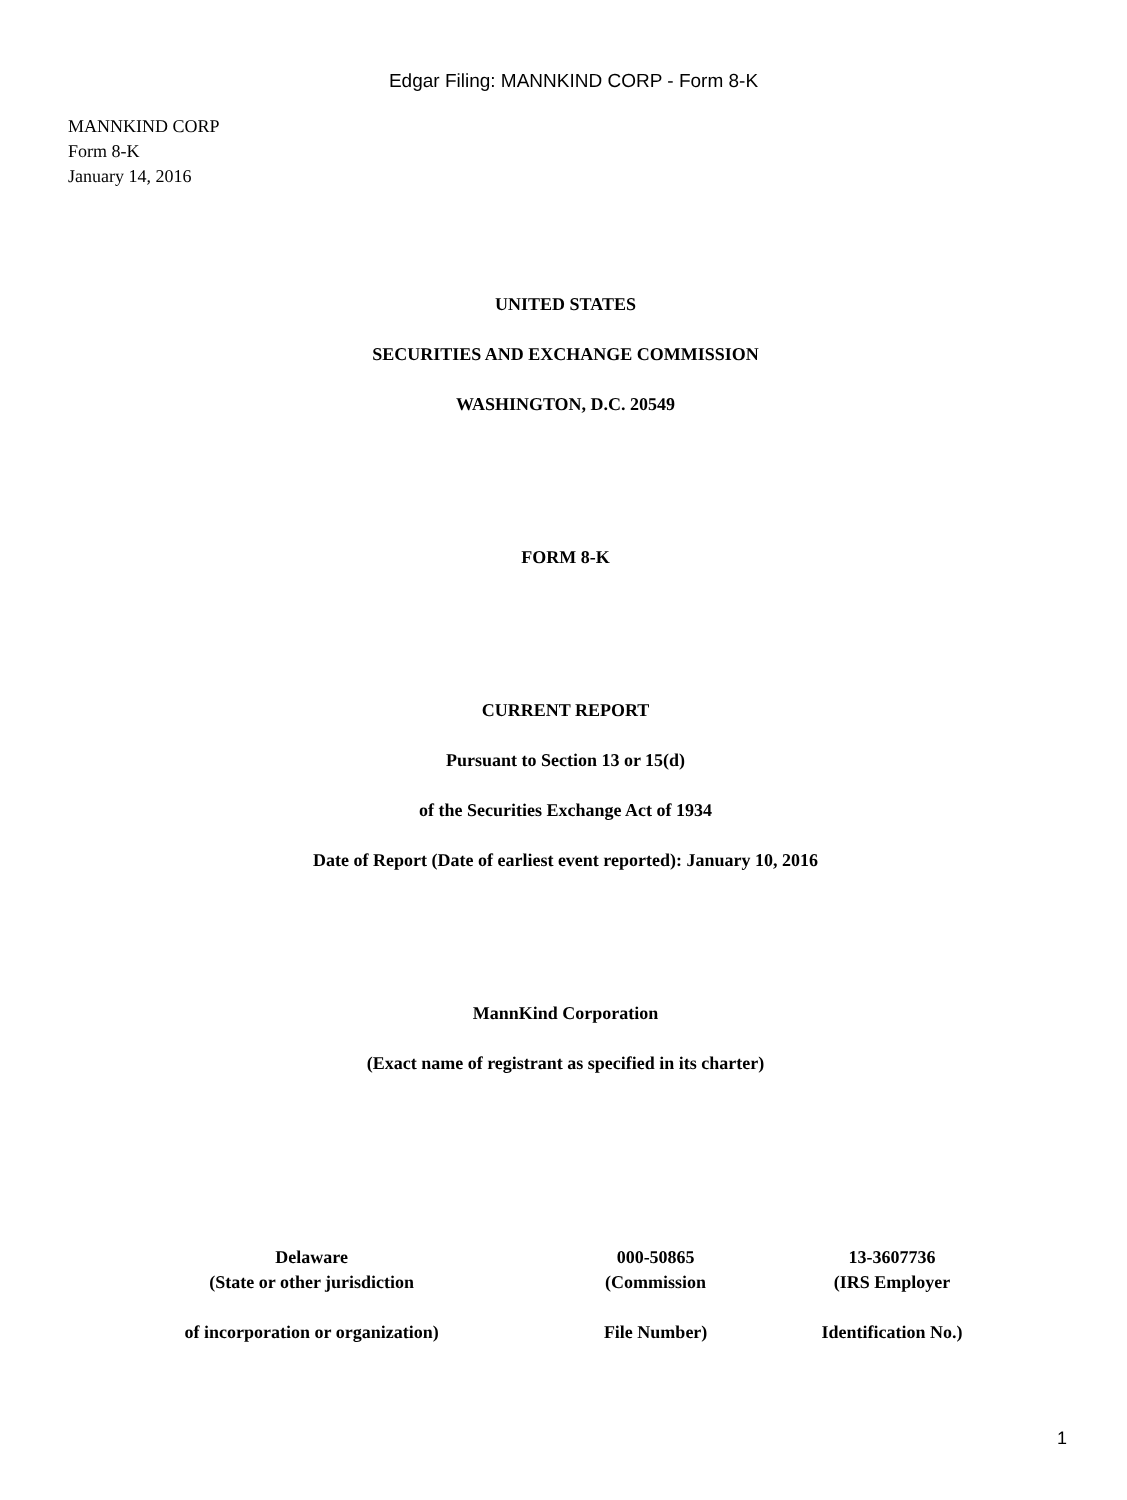Edgar Filing: MANNKIND CORP - Form 8-K
MANNKIND CORP
Form 8-K
January 14, 2016
UNITED STATES
SECURITIES AND EXCHANGE COMMISSION
WASHINGTON, D.C. 20549
FORM 8-K
CURRENT REPORT
Pursuant to Section 13 or 15(d)
of the Securities Exchange Act of 1934
Date of Report (Date of earliest event reported): January 10, 2016
MannKind Corporation
(Exact name of registrant as specified in its charter)
| Delaware (State or other jurisdiction of incorporation or organization) | 000-50865 (Commission File Number) | 13-3607736 (IRS Employer Identification No.) |
1